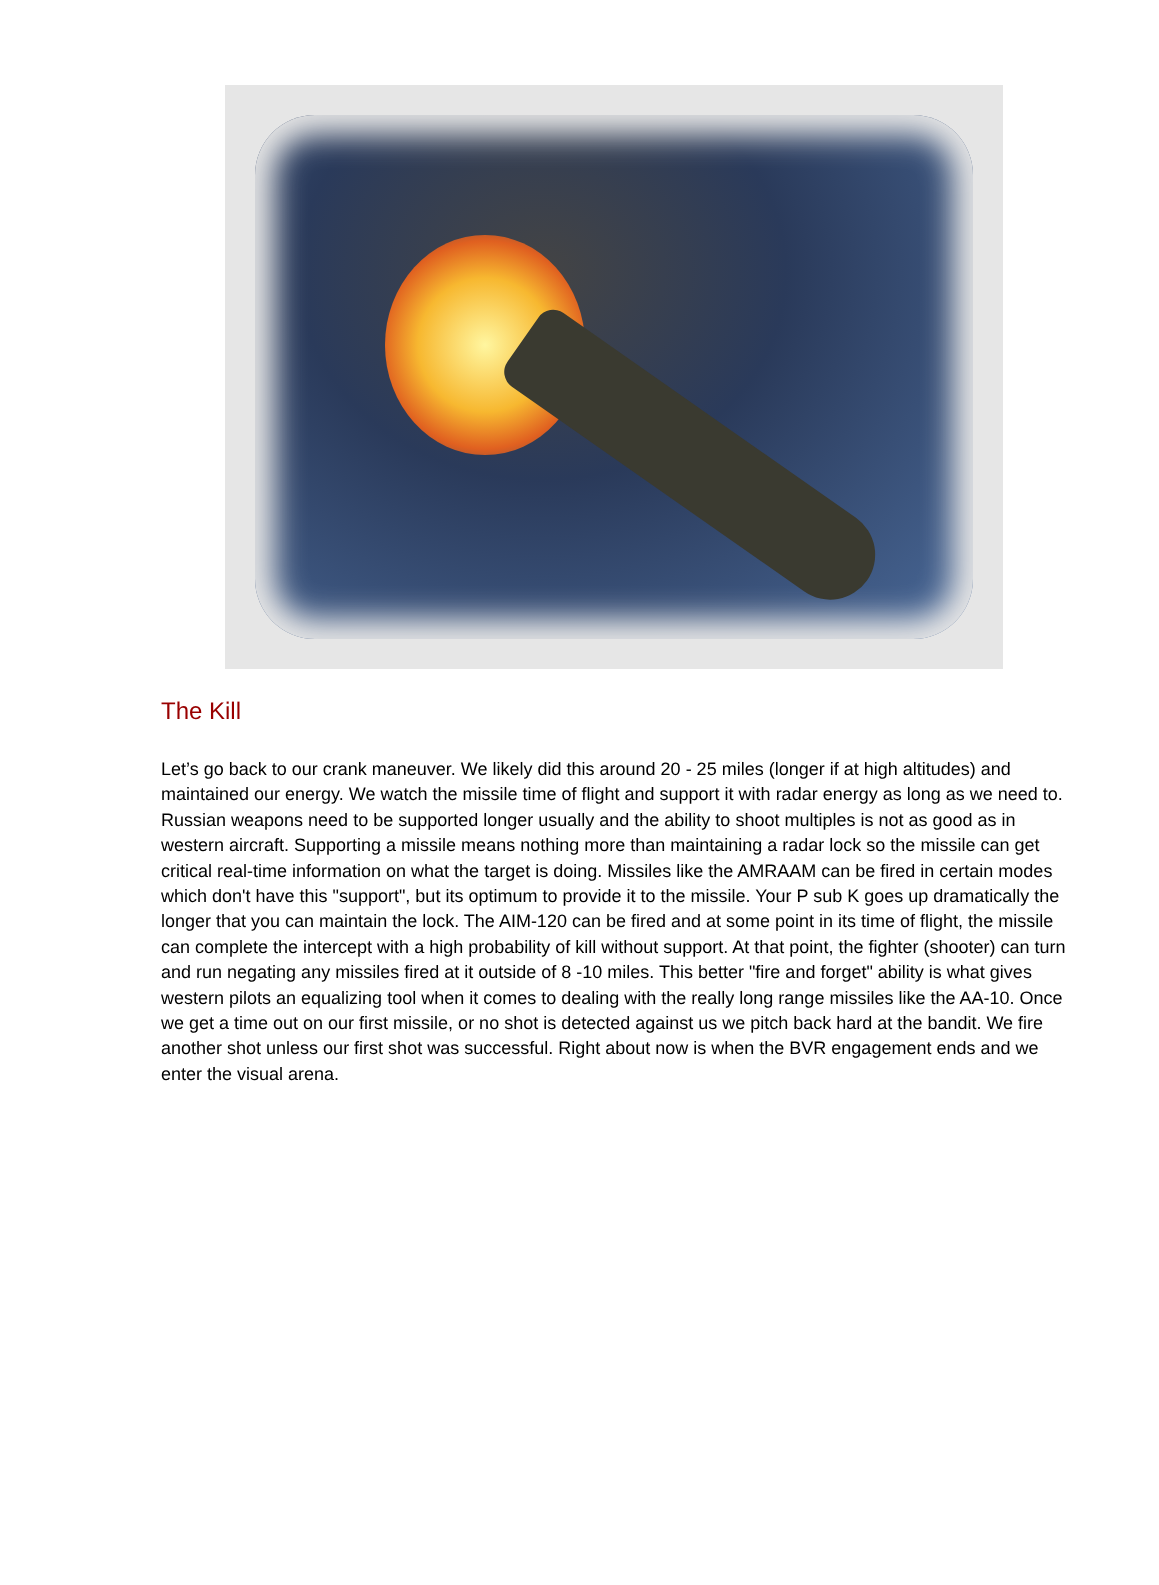The Kill
Let’s go back to our crank maneuver. We likely did this around 20 - 25 miles (longer if at high altitudes) and maintained our energy. We watch the missile time of flight and support it with radar energy as long as we need to. Russian weapons need to be supported longer usually and the ability to shoot multiples is not as good as in western aircraft. Supporting a missile means nothing more than maintaining a radar lock so the missile can get critical real-time information on what the target is doing. Missiles like the AMRAAM can be fired in certain modes which don't have this "support", but its optimum to provide it to the missile. Your P sub K goes up dramatically the longer that you can maintain the lock. The AIM-120 can be fired and at some point in its time of flight, the missile can complete the intercept with a high probability of kill without support. At that point, the fighter (shooter) can turn and run negating any missiles fired at it outside of 8 -10 miles. This better "fire and forget" ability is what gives western pilots an equalizing tool when it comes to dealing with the really long range missiles like the AA-10. Once we get a time out on our first missile, or no shot is detected against us we pitch back hard at the bandit. We fire another shot unless our first shot was successful. Right about now is when the BVR engagement ends and we enter the visual arena.